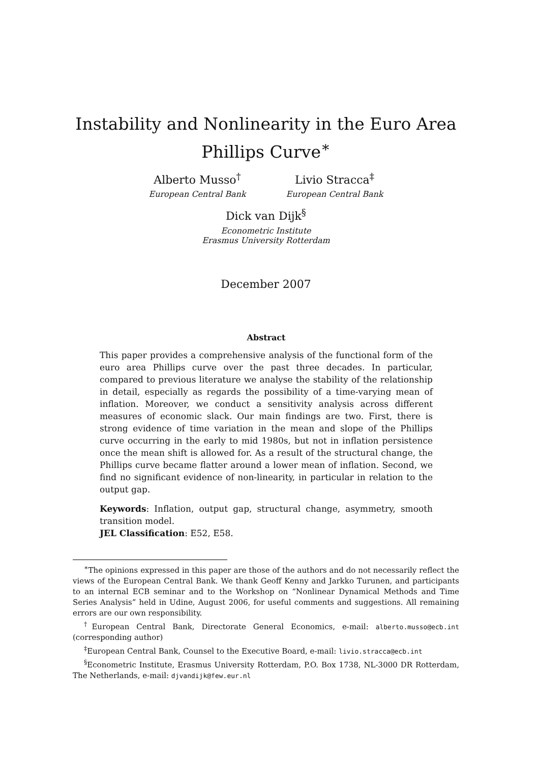Instability and Nonlinearity in the Euro Area
Phillips Curve<sup>∗</sup>
Alberto Musso<sup>†</sup>
European Central Bank
Livio Stracca<sup>‡</sup>
European Central Bank
Dick van Dijk<sup>§</sup>
Econometric Institute
Erasmus University Rotterdam
December 2007
Abstract
This paper provides a comprehensive analysis of the functional form of the euro area Phillips curve over the past three decades. In particular, compared to previous literature we analyse the stability of the relationship in detail, especially as regards the possibility of a time-varying mean of inflation. Moreover, we conduct a sensitivity analysis across different measures of economic slack. Our main findings are two. First, there is strong evidence of time variation in the mean and slope of the Phillips curve occurring in the early to mid 1980s, but not in inflation persistence once the mean shift is allowed for. As a result of the structural change, the Phillips curve became flatter around a lower mean of inflation. Second, we find no significant evidence of non-linearity, in particular in relation to the output gap.
Keywords: Inflation, output gap, structural change, asymmetry, smooth transition model.
JEL Classification: E52, E58.
<sup>∗</sup>The opinions expressed in this paper are those of the authors and do not necessarily reflect the views of the European Central Bank. We thank Geoff Kenny and Jarkko Turunen, and participants to an internal ECB seminar and to the Workshop on “Nonlinear Dynamical Methods and Time Series Analysis” held in Udine, August 2006, for useful comments and suggestions. All remaining errors are our own responsibility.
<sup>†</sup> European Central Bank, Directorate General Economics, e-mail: alberto.musso@ecb.int (corresponding author)
<sup>‡</sup> European Central Bank, Counsel to the Executive Board, e-mail: livio.stracca@ecb.int
<sup>§</sup> Econometric Institute, Erasmus University Rotterdam, P.O. Box 1738, NL-3000 DR Rotterdam, The Netherlands, e-mail: djvandijk@few.eur.nl